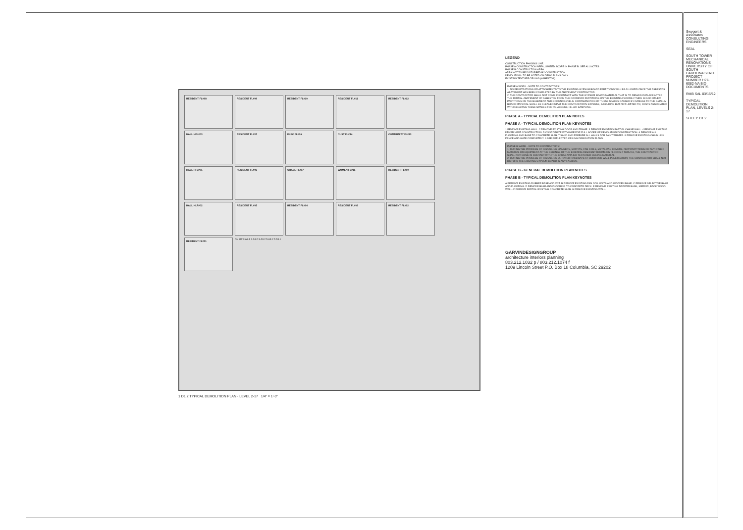RESIDENT FL#08
RESIDENT FL#09
RESIDENT FL#10
RESIDENT FL#11
RESIDENT FL#12
HALL HFL#03
RESIDENT FL#07
ELEC FL#16
CUST FL#14
COMMUNITY FL#13
HALL HFL#01
RESIDENT FL#06
CHASE FL#17
WOMEN FL#15
RESIDENT FL#00
HALL HLF#02
RESIDENT FL#05
RESIDENT FL#04
RESIDENT FL#03
RESIDENT FL#02
RESIDENT FL#01
DN UP 3 A3.1 1 A3.2 3 A3.2 5 A3.2 5 A3.1
1 D1.2 TYPICAL DEMOLITION PLAN - LEVEL 2-17 1/4" = 1'-0"
LEGEND
CONSTRUCTION PHASING LINE.
PHASE A CONSTRUCTION AREA, LIMITED SCOPE IN PHASE B. SEE ALL NOTES
PHASE B CONSTRUCTION AREA
AREA NOT TO BE DISTURBED BY CONSTRUCTION
DEMOLITION - TO BE NOTED ON DEMO PLANS ONLY
EXISTING TEXTURE CEILING (ASBESTOS)
PHASE A WORK - NOTE TO CONTRACTORS:
1. NO PENETRATIONS OR ATTACHMENTS TO THE EXISTING GYPSUM BOARD PARTITIONS WILL BE ALLOWED ONCE THE ASBESTOS ABATEMENT HAS BEEN COMPLETED BY THE ABATEMENT CONTRACTOR.
2. THE CONTRACTOR SHALL NOT COME IN CONTACT WITH THE GYPSUM BOARD MATERIAL THAT IS TO REMAIN IN PLACE AFTER THE PARTIAL ABATEMENT OF ASBESTOS FROM THE CORRIDOR PARTITIONS ON THE EXISTING FLOORS 2 THRU 18 AND OTHER PARTITIONS ON THE BASEMENT AND GROUND LEVELS. CONTAMINATION OF THESE SPACES CAUSED BY DAMAGE TO THE GYPSUM BOARD MATERIAL SHALL BE CLEANED UP AT THE CONTRACTOR'S EXPENSE, INCLUDING BUT NOT LIMITED TO, COSTS ASSOCIATED WITH CLEARING THESE SPACES FOR RE-ACCESS, I.E. AIR SAMPLING.
PHASE A - TYPICAL DEMOLITION PLAN NOTES
PHASE A - TYPICAL DEMOLITION PLAN KEYNOTES
1 REMOVE EXISTING WALL. 2 REMOVE EXISTING DOOR AND FRAME. 3 REMOVE EXISTING PARTIAL CHASE WALL. 4 REMOVE EXISTING DRYER VENT CONSTRUCTION. 5 COORDINATE WITH MEP FOR FULL SCOPE OF DEMOLITION/CONSTRUCTION. 6 REMOVE ALL FLOORING AND BASE TO CONCRETE SLAB. 7 SAND AND PREPARE ALL WALLS FOR PAINT/PRIMER. 8 REMOVE EXISTING CHAIN LINK FENCE AND GATE COMPLETELY. 9 SEE REFLECTED CEILING DEMOLITION PLANS.
PHASE B WORK - NOTE TO CONTRACTORS:
1. DURING THE PROCESS OF INSTALLING HANGERS, SOFFITS, FAN COILS, METAL PAN COVERS, NEW PARTITIONS OR ANY OTHER MATERIAL OR EQUIPMENT AT THE CEILINGS OF THE EXISTING RESIDENT ROOMS ON FLOORS 2 THRU 18, THE CONTRACTOR SHALL NOT COME IN CONTACT WITH THE SPRAY APPLIED TEXTURED CEILING MATERIAL.
2. DURING THE PROCESS OF INSTALLING UL RATED RACEWAYS AT CORRIDOR WALL PENETRATION, THE CONTRACTOR SHALL NOT DISTURB THE EXISTING GYPSUM BOARD IN ANY FASHION.
PHASE B - GENERAL DEMOLITION PLAN NOTES
PHASE B - TYPICAL DEMOLITION PLAN KEYNOTES
A REMOVE EXISTING RUBBER BASE AND VCT. B REMOVE EXISTING FAN COIL UNITS AND WOODEN BASE. C REMOVE SELECTIVE BASE AND FLOORING. D REMOVE BASE AND FLOORING TO CONCRETE DECK. E REMOVE EXISTING DRAWER BANK, MIRROR, BACK WOOD WALL. F REMOVE PARTIAL EXISTING CONCRETE SLAB. G REMOVE EXISTING WALL.
GARVINDESIGNGROUP
architecture interiors planning
803.212.1032 p / 803.212.1074 f
1209 Lincoln Street P.O. Box 18 Columbia, SC 29202
Swygert & Associates
CONSULTING ENGINEERS
SEAL
SOUTH TOWER MECHANICAL RENOVATIONS UNIVERSITY OF SOUTH CAROLINA STATE PROJECT NUMBER H27-6082-NA BID DOCUMENTS
RMB SAL 03/15/12
TYPICAL DEMOLITION PLAN, LEVELS 2-17
SHEET: D1.2